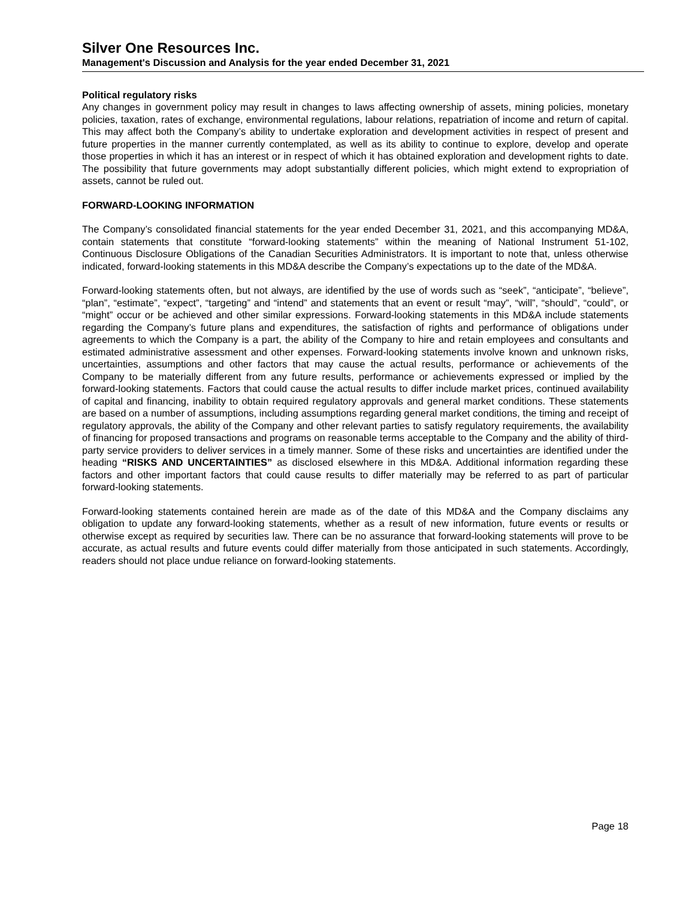Silver One Resources Inc.
Management's Discussion and Analysis for the year ended December 31, 2021
Political regulatory risks
Any changes in government policy may result in changes to laws affecting ownership of assets, mining policies, monetary policies, taxation, rates of exchange, environmental regulations, labour relations, repatriation of income and return of capital. This may affect both the Company’s ability to undertake exploration and development activities in respect of present and future properties in the manner currently contemplated, as well as its ability to continue to explore, develop and operate those properties in which it has an interest or in respect of which it has obtained exploration and development rights to date. The possibility that future governments may adopt substantially different policies, which might extend to expropriation of assets, cannot be ruled out.
FORWARD-LOOKING INFORMATION
The Company’s consolidated financial statements for the year ended December 31, 2021, and this accompanying MD&A, contain statements that constitute “forward-looking statements” within the meaning of National Instrument 51-102, Continuous Disclosure Obligations of the Canadian Securities Administrators. It is important to note that, unless otherwise indicated, forward-looking statements in this MD&A describe the Company’s expectations up to the date of the MD&A.
Forward-looking statements often, but not always, are identified by the use of words such as “seek”, “anticipate”, “believe”, “plan”, “estimate”, “expect”, “targeting” and “intend” and statements that an event or result “may”, “will”, “should”, “could”, or “might” occur or be achieved and other similar expressions. Forward-looking statements in this MD&A include statements regarding the Company’s future plans and expenditures, the satisfaction of rights and performance of obligations under agreements to which the Company is a part, the ability of the Company to hire and retain employees and consultants and estimated administrative assessment and other expenses. Forward-looking statements involve known and unknown risks, uncertainties, assumptions and other factors that may cause the actual results, performance or achievements of the Company to be materially different from any future results, performance or achievements expressed or implied by the forward-looking statements. Factors that could cause the actual results to differ include market prices, continued availability of capital and financing, inability to obtain required regulatory approvals and general market conditions. These statements are based on a number of assumptions, including assumptions regarding general market conditions, the timing and receipt of regulatory approvals, the ability of the Company and other relevant parties to satisfy regulatory requirements, the availability of financing for proposed transactions and programs on reasonable terms acceptable to the Company and the ability of third-party service providers to deliver services in a timely manner. Some of these risks and uncertainties are identified under the heading “RISKS AND UNCERTAINTIES” as disclosed elsewhere in this MD&A. Additional information regarding these factors and other important factors that could cause results to differ materially may be referred to as part of particular forward-looking statements.
Forward-looking statements contained herein are made as of the date of this MD&A and the Company disclaims any obligation to update any forward-looking statements, whether as a result of new information, future events or results or otherwise except as required by securities law. There can be no assurance that forward-looking statements will prove to be accurate, as actual results and future events could differ materially from those anticipated in such statements. Accordingly, readers should not place undue reliance on forward-looking statements.
Page 18